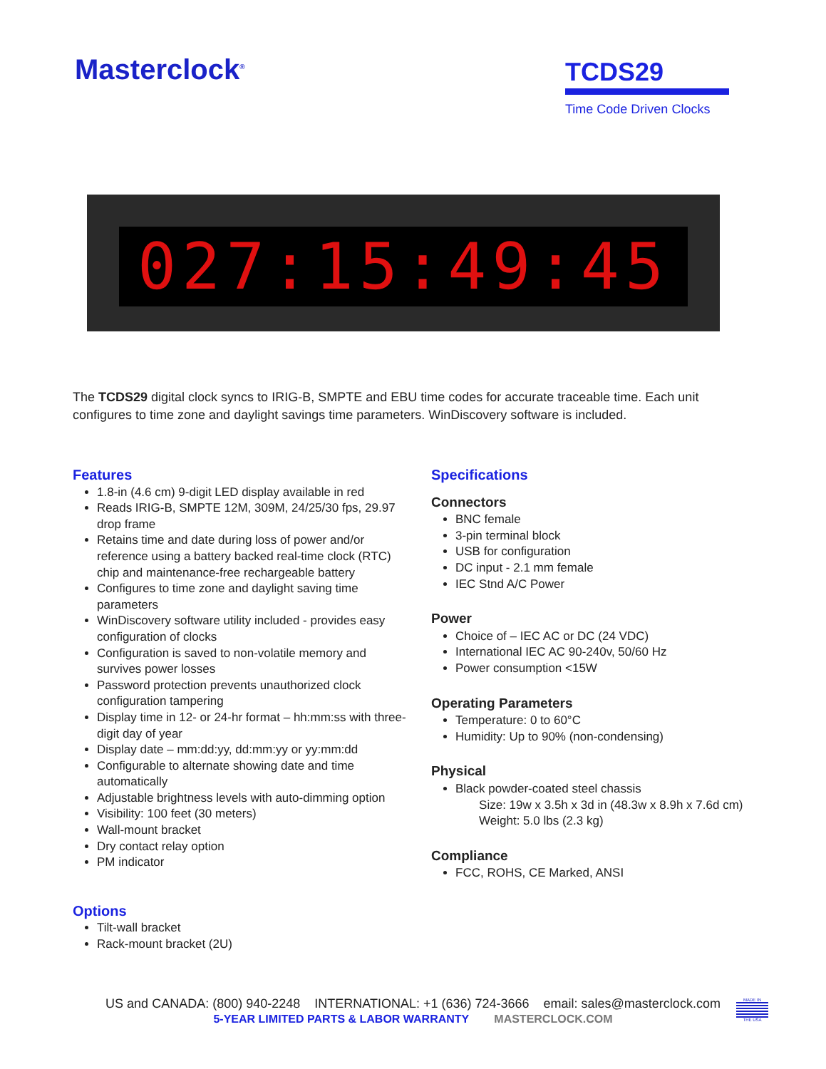Masterclock<sup>®</sup>
TCDS29
Time Code Driven Clocks
027:15:49:45
The TCDS29 digital clock syncs to IRIG-B, SMPTE and EBU time codes for accurate traceable time. Each unit configures to time zone and daylight savings time parameters. WinDiscovery software is included.
Features
1.8-in (4.6 cm) 9-digit LED display available in red
Reads IRIG-B, SMPTE 12M, 309M, 24/25/30 fps, 29.97 drop frame
Retains time and date during loss of power and/or reference using a battery backed real-time clock (RTC) chip and maintenance-free rechargeable battery
Configures to time zone and daylight saving time parameters
WinDiscovery software utility included - provides easy configuration of clocks
Configuration is saved to non-volatile memory and survives power losses
Password protection prevents unauthorized clock configuration tampering
Display time in 12- or 24-hr format – hh:mm:ss with three-digit day of year
Display date – mm:dd:yy, dd:mm:yy or yy:mm:dd
Configurable to alternate showing date and time automatically
Adjustable brightness levels with auto-dimming option
Visibility: 100 feet (30 meters)
Wall-mount bracket
Dry contact relay option
PM indicator
Options
Tilt-wall bracket
Rack-mount bracket (2U)
Specifications
Connectors
BNC female
3-pin terminal block
USB for configuration
DC input - 2.1 mm female
IEC Stnd A/C Power
Power
Choice of – IEC AC or DC (24 VDC)
International IEC AC 90-240v, 50/60 Hz
Power consumption <15W
Operating Parameters
Temperature: 0 to 60°C
Humidity: Up to 90% (non-condensing)
Physical
Black powder-coated steel chassis
Size: 19w x 3.5h x 3d in (48.3w x 8.9h x 7.6d cm)
Weight: 5.0 lbs (2.3 kg)
Compliance
FCC, ROHS, CE Marked, ANSI
US and CANADA: (800) 940-2248 INTERNATIONAL: +1 (636) 724-3666 email: sales@masterclock.com
5-YEAR LIMITED PARTS & LABOR WARRANTY MASTERCLOCK.COM
MADE IN
THE USA